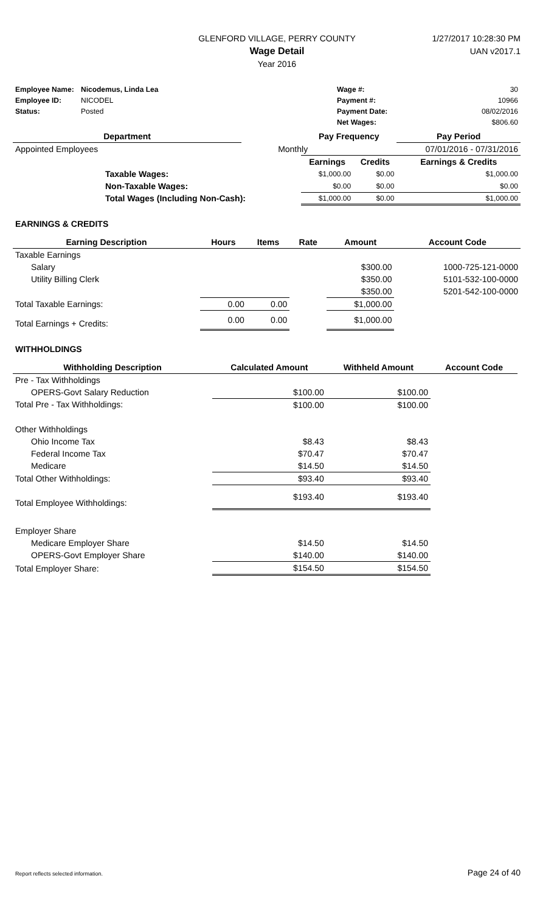GLENFORD VILLAGE, PERRY COUNTY
Wage Detail
Year 2016
1/27/2017 10:28:30 PM
UAN v2017.1
| Employee Name: | Nicodemus, Linda Lea | | Wage #: | 30 |
| Employee ID: | NICODEL | | Payment #: | 10966 |
| Status: | Posted | | Payment Date: | 08/02/2016 |
| | | | Net Wages: | $806.60 |
| Department | | | Pay Frequency | | Pay Period |
| --- | --- | --- | --- | --- | --- |
| Appointed Employees | | Monthly | | | 07/01/2016 - 07/31/2016 |
| | | | Earnings | Credits | Earnings & Credits |
| | Taxable Wages: | | $1,000.00 | $0.00 | $1,000.00 |
| | Non-Taxable Wages: | | $0.00 | $0.00 | $0.00 |
| | Total Wages (Including Non-Cash): | | $1,000.00 | $0.00 | $1,000.00 |
EARNINGS & CREDITS
| Earning Description | Hours | Items | Rate | Amount | Account Code |
| --- | --- | --- | --- | --- | --- |
| Taxable Earnings | | | | | |
| Salary | | | | $300.00 | 1000-725-121-0000 |
| Utility Billing Clerk | | | | $350.00 | 5101-532-100-0000 |
| | | | | $350.00 | 5201-542-100-0000 |
| Total Taxable Earnings: | 0.00 | 0.00 | | $1,000.00 | |
| Total Earnings + Credits: | 0.00 | 0.00 | | $1,000.00 | |
WITHHOLDINGS
| Withholding Description | Calculated Amount | Withheld Amount | Account Code |
| --- | --- | --- | --- |
| Pre - Tax Withholdings | | | |
| OPERS-Govt Salary Reduction | $100.00 | $100.00 | |
| Total Pre - Tax Withholdings: | $100.00 | $100.00 | |
| Other Withholdings | | | |
| Ohio Income Tax | $8.43 | $8.43 | |
| Federal Income Tax | $70.47 | $70.47 | |
| Medicare | $14.50 | $14.50 | |
| Total Other Withholdings: | $93.40 | $93.40 | |
| Total Employee Withholdings: | $193.40 | $193.40 | |
| Employer Share | | | |
| Medicare Employer Share | $14.50 | $14.50 | |
| OPERS-Govt Employer Share | $140.00 | $140.00 | |
| Total Employer Share: | $154.50 | $154.50 | |
Report reflects selected information. Page 24 of 40